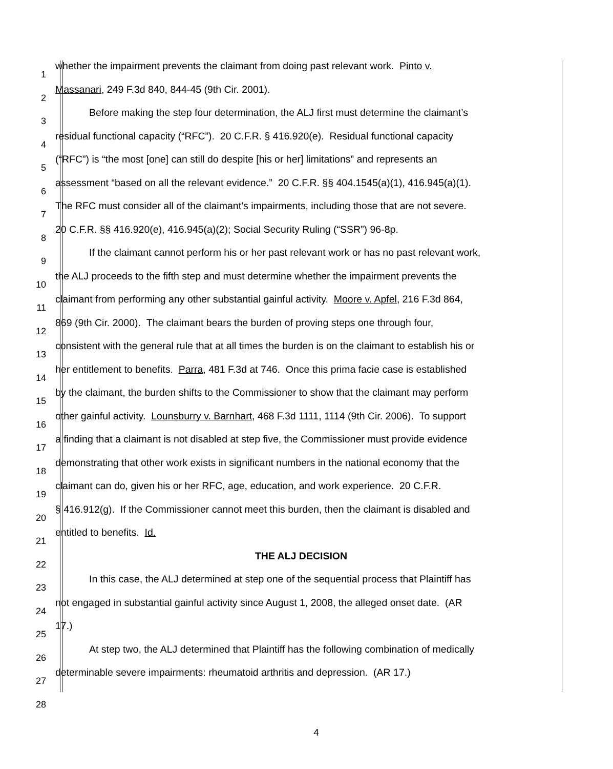1
whether the impairment prevents the claimant from doing past relevant work. Pinto v.
2
Massanari, 249 F.3d 840, 844-45 (9th Cir. 2001).
3
Before making the step four determination, the ALJ first must determine the claimant’s
4
residual functional capacity (“RFC”). 20 C.F.R. § 416.920(e). Residual functional capacity
5
(“RFC”) is “the most [one] can still do despite [his or her] limitations” and represents an
6
assessment “based on all the relevant evidence.” 20 C.F.R. §§ 404.1545(a)(1), 416.945(a)(1).
7
The RFC must consider all of the claimant’s impairments, including those that are not severe.
8
20 C.F.R. §§ 416.920(e), 416.945(a)(2); Social Security Ruling (“SSR”) 96-8p.
9
If the claimant cannot perform his or her past relevant work or has no past relevant work,
10
the ALJ proceeds to the fifth step and must determine whether the impairment prevents the
11
claimant from performing any other substantial gainful activity. Moore v. Apfel, 216 F.3d 864,
12
869 (9th Cir. 2000). The claimant bears the burden of proving steps one through four,
13
consistent with the general rule that at all times the burden is on the claimant to establish his or
14
her entitlement to benefits. Parra, 481 F.3d at 746. Once this prima facie case is established
15
by the claimant, the burden shifts to the Commissioner to show that the claimant may perform
16
other gainful activity. Lounsburry v. Barnhart, 468 F.3d 1111, 1114 (9th Cir. 2006). To support
17
a finding that a claimant is not disabled at step five, the Commissioner must provide evidence
18
demonstrating that other work exists in significant numbers in the national economy that the
19
claimant can do, given his or her RFC, age, education, and work experience. 20 C.F.R.
20
§ 416.912(g). If the Commissioner cannot meet this burden, then the claimant is disabled and
21
entitled to benefits. Id.
22
THE ALJ DECISION
23
In this case, the ALJ determined at step one of the sequential process that Plaintiff has
24
not engaged in substantial gainful activity since August 1, 2008, the alleged onset date. (AR
25
17.)
26
At step two, the ALJ determined that Plaintiff has the following combination of medically
27
determinable severe impairments: rheumatoid arthritis and depression. (AR 17.)
28
4